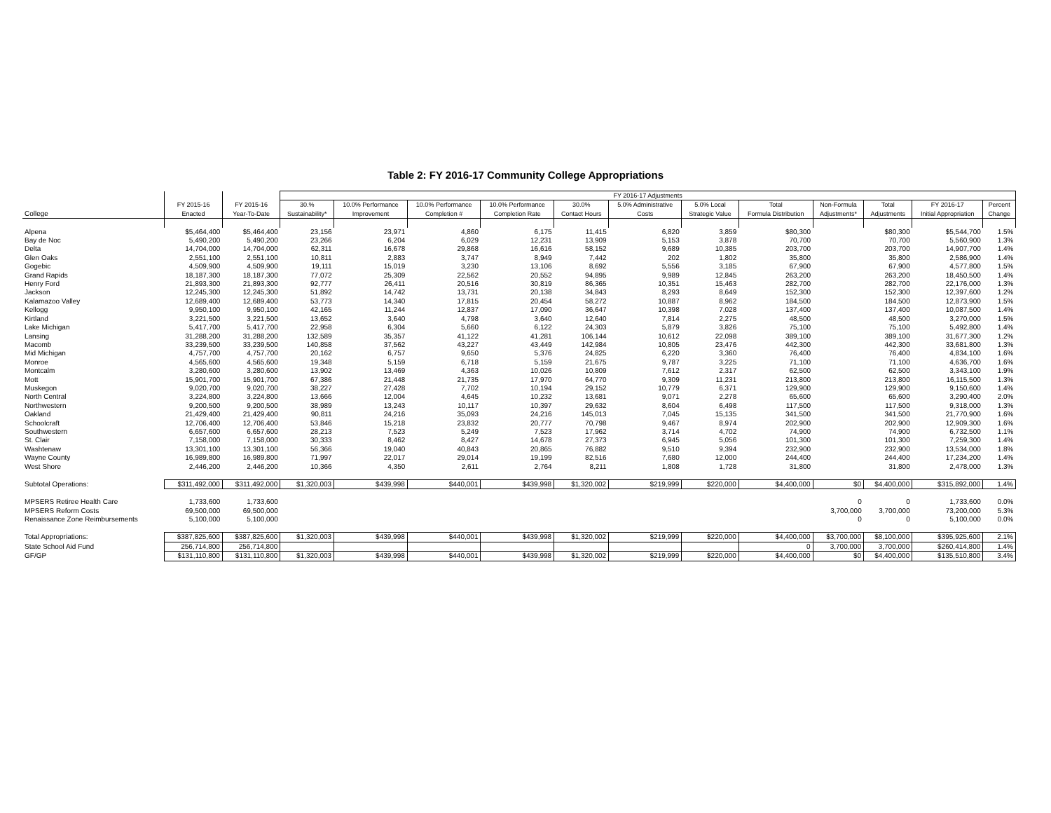Table 2: FY 2016-17 Community College Appropriations
| | | | FY 2016-17 Adjustments | | | | | | | | | | | |
| --- | --- | --- | --- | --- | --- | --- | --- | --- | --- | --- | --- | --- | --- | --- |
| | FY 2015-16 | FY 2015-16 | 30.% | 10.0% Performance | 10.0% Performance | 10.0% Performance | 30.0% | 5.0% Administrative | 5.0% Local | Total | Non-Formula | Total | FY 2016-17 | Percent |
| College | Enacted | Year-To-Date | Sustainability* | Improvement | Completion # | Completion Rate | Contact Hours | Costs | Strategic Value | Formula Distribution | Adjustments* | Adjustments | Initial Appropriation | Change |
| Alpena | $5,464,400 | $5,464,400 | 23,156 | 23,971 | 4,860 | 6,175 | 11,415 | 6,820 | 3,859 | $80,300 | | $80,300 | $5,544,700 | 1.5% |
| Bay de Noc | 5,490,200 | 5,490,200 | 23,266 | 6,204 | 6,029 | 12,231 | 13,909 | 5,153 | 3,878 | 70,700 | | 70,700 | 5,560,900 | 1.3% |
| Delta | 14,704,000 | 14,704,000 | 62,311 | 16,678 | 29,868 | 16,616 | 58,152 | 9,689 | 10,385 | 203,700 | | 203,700 | 14,907,700 | 1.4% |
| Glen Oaks | 2,551,100 | 2,551,100 | 10,811 | 2,883 | 3,747 | 8,949 | 7,442 | 202 | 1,802 | 35,800 | | 35,800 | 2,586,900 | 1.4% |
| Gogebic | 4,509,900 | 4,509,900 | 19,111 | 15,019 | 3,230 | 13,106 | 8,692 | 5,556 | 3,185 | 67,900 | | 67,900 | 4,577,800 | 1.5% |
| Grand Rapids | 18,187,300 | 18,187,300 | 77,072 | 25,309 | 22,562 | 20,552 | 94,895 | 9,989 | 12,845 | 263,200 | | 263,200 | 18,450,500 | 1.4% |
| Henry Ford | 21,893,300 | 21,893,300 | 92,777 | 26,411 | 20,516 | 30,819 | 86,365 | 10,351 | 15,463 | 282,700 | | 282,700 | 22,176,000 | 1.3% |
| Jackson | 12,245,300 | 12,245,300 | 51,892 | 14,742 | 13,731 | 20,138 | 34,843 | 8,293 | 8,649 | 152,300 | | 152,300 | 12,397,600 | 1.2% |
| Kalamazoo Valley | 12,689,400 | 12,689,400 | 53,773 | 14,340 | 17,815 | 20,454 | 58,272 | 10,887 | 8,962 | 184,500 | | 184,500 | 12,873,900 | 1.5% |
| Kellogg | 9,950,100 | 9,950,100 | 42,165 | 11,244 | 12,837 | 17,090 | 36,647 | 10,398 | 7,028 | 137,400 | | 137,400 | 10,087,500 | 1.4% |
| Kirtland | 3,221,500 | 3,221,500 | 13,652 | 3,640 | 4,798 | 3,640 | 12,640 | 7,814 | 2,275 | 48,500 | | 48,500 | 3,270,000 | 1.5% |
| Lake Michigan | 5,417,700 | 5,417,700 | 22,958 | 6,304 | 5,660 | 6,122 | 24,303 | 5,879 | 3,826 | 75,100 | | 75,100 | 5,492,800 | 1.4% |
| Lansing | 31,288,200 | 31,288,200 | 132,589 | 35,357 | 41,122 | 41,281 | 106,144 | 10,612 | 22,098 | 389,100 | | 389,100 | 31,677,300 | 1.2% |
| Macomb | 33,239,500 | 33,239,500 | 140,858 | 37,562 | 43,227 | 43,449 | 142,984 | 10,805 | 23,476 | 442,300 | | 442,300 | 33,681,800 | 1.3% |
| Mid Michigan | 4,757,700 | 4,757,700 | 20,162 | 6,757 | 9,650 | 5,376 | 24,825 | 6,220 | 3,360 | 76,400 | | 76,400 | 4,834,100 | 1.6% |
| Monroe | 4,565,600 | 4,565,600 | 19,348 | 5,159 | 6,718 | 5,159 | 21,675 | 9,787 | 3,225 | 71,100 | | 71,100 | 4,636,700 | 1.6% |
| Montcalm | 3,280,600 | 3,280,600 | 13,902 | 13,469 | 4,363 | 10,026 | 10,809 | 7,612 | 2,317 | 62,500 | | 62,500 | 3,343,100 | 1.9% |
| Mott | 15,901,700 | 15,901,700 | 67,386 | 21,448 | 21,735 | 17,970 | 64,770 | 9,309 | 11,231 | 213,800 | | 213,800 | 16,115,500 | 1.3% |
| Muskegon | 9,020,700 | 9,020,700 | 38,227 | 27,428 | 7,702 | 10,194 | 29,152 | 10,779 | 6,371 | 129,900 | | 129,900 | 9,150,600 | 1.4% |
| North Central | 3,224,800 | 3,224,800 | 13,666 | 12,004 | 4,645 | 10,232 | 13,681 | 9,071 | 2,278 | 65,600 | | 65,600 | 3,290,400 | 2.0% |
| Northwestern | 9,200,500 | 9,200,500 | 38,989 | 13,243 | 10,117 | 10,397 | 29,632 | 8,604 | 6,498 | 117,500 | | 117,500 | 9,318,000 | 1.3% |
| Oakland | 21,429,400 | 21,429,400 | 90,811 | 24,216 | 35,093 | 24,216 | 145,013 | 7,045 | 15,135 | 341,500 | | 341,500 | 21,770,900 | 1.6% |
| Schoolcraft | 12,706,400 | 12,706,400 | 53,846 | 15,218 | 23,832 | 20,777 | 70,798 | 9,467 | 8,974 | 202,900 | | 202,900 | 12,909,300 | 1.6% |
| Southwestern | 6,657,600 | 6,657,600 | 28,213 | 7,523 | 5,249 | 7,523 | 17,962 | 3,714 | 4,702 | 74,900 | | 74,900 | 6,732,500 | 1.1% |
| St. Clair | 7,158,000 | 7,158,000 | 30,333 | 8,462 | 8,427 | 14,678 | 27,373 | 6,945 | 5,056 | 101,300 | | 101,300 | 7,259,300 | 1.4% |
| Washtenaw | 13,301,100 | 13,301,100 | 56,366 | 19,040 | 40,843 | 20,865 | 76,882 | 9,510 | 9,394 | 232,900 | | 232,900 | 13,534,000 | 1.8% |
| Wayne County | 16,989,800 | 16,989,800 | 71,997 | 22,017 | 29,014 | 19,199 | 82,516 | 7,680 | 12,000 | 244,400 | | 244,400 | 17,234,200 | 1.4% |
| West Shore | 2,446,200 | 2,446,200 | 10,366 | 4,350 | 2,611 | 2,764 | 8,211 | 1,808 | 1,728 | 31,800 | | 31,800 | 2,478,000 | 1.3% |
| Subtotal Operations: | $311,492,000 | $311,492,000 | $1,320,003 | $439,998 | $440,001 | $439,998 | $1,320,002 | $219,999 | $220,000 | $4,400,000 | $0 | $4,400,000 | $315,892,000 | 1.4% |
| MPSERS Retiree Health Care | 1,733,600 | 1,733,600 | | | | | | | | | 0 | 0 | 1,733,600 | 0.0% |
| MPSERS Reform Costs | 69,500,000 | 69,500,000 | | | | | | | | | 3,700,000 | 3,700,000 | 73,200,000 | 5.3% |
| Renaissance Zone Reimbursements | 5,100,000 | 5,100,000 | | | | | | | | | 0 | 0 | 5,100,000 | 0.0% |
| Total Appropriations: | $387,825,600 | $387,825,600 | $1,320,003 | $439,998 | $440,001 | $439,998 | $1,320,002 | $219,999 | $220,000 | $4,400,000 | $3,700,000 | $8,100,000 | $395,925,600 | 2.1% |
| State School Aid Fund | 256,714,800 | 256,714,800 | | | | | | | | 0 | 3,700,000 | 3,700,000 | $260,414,800 | 1.4% |
| GF/GP | $131,110,800 | $131,110,800 | $1,320,003 | $439,998 | $440,001 | $439,998 | $1,320,002 | $219,999 | $220,000 | $4,400,000 | $0 | $4,400,000 | $135,510,800 | 3.4% |